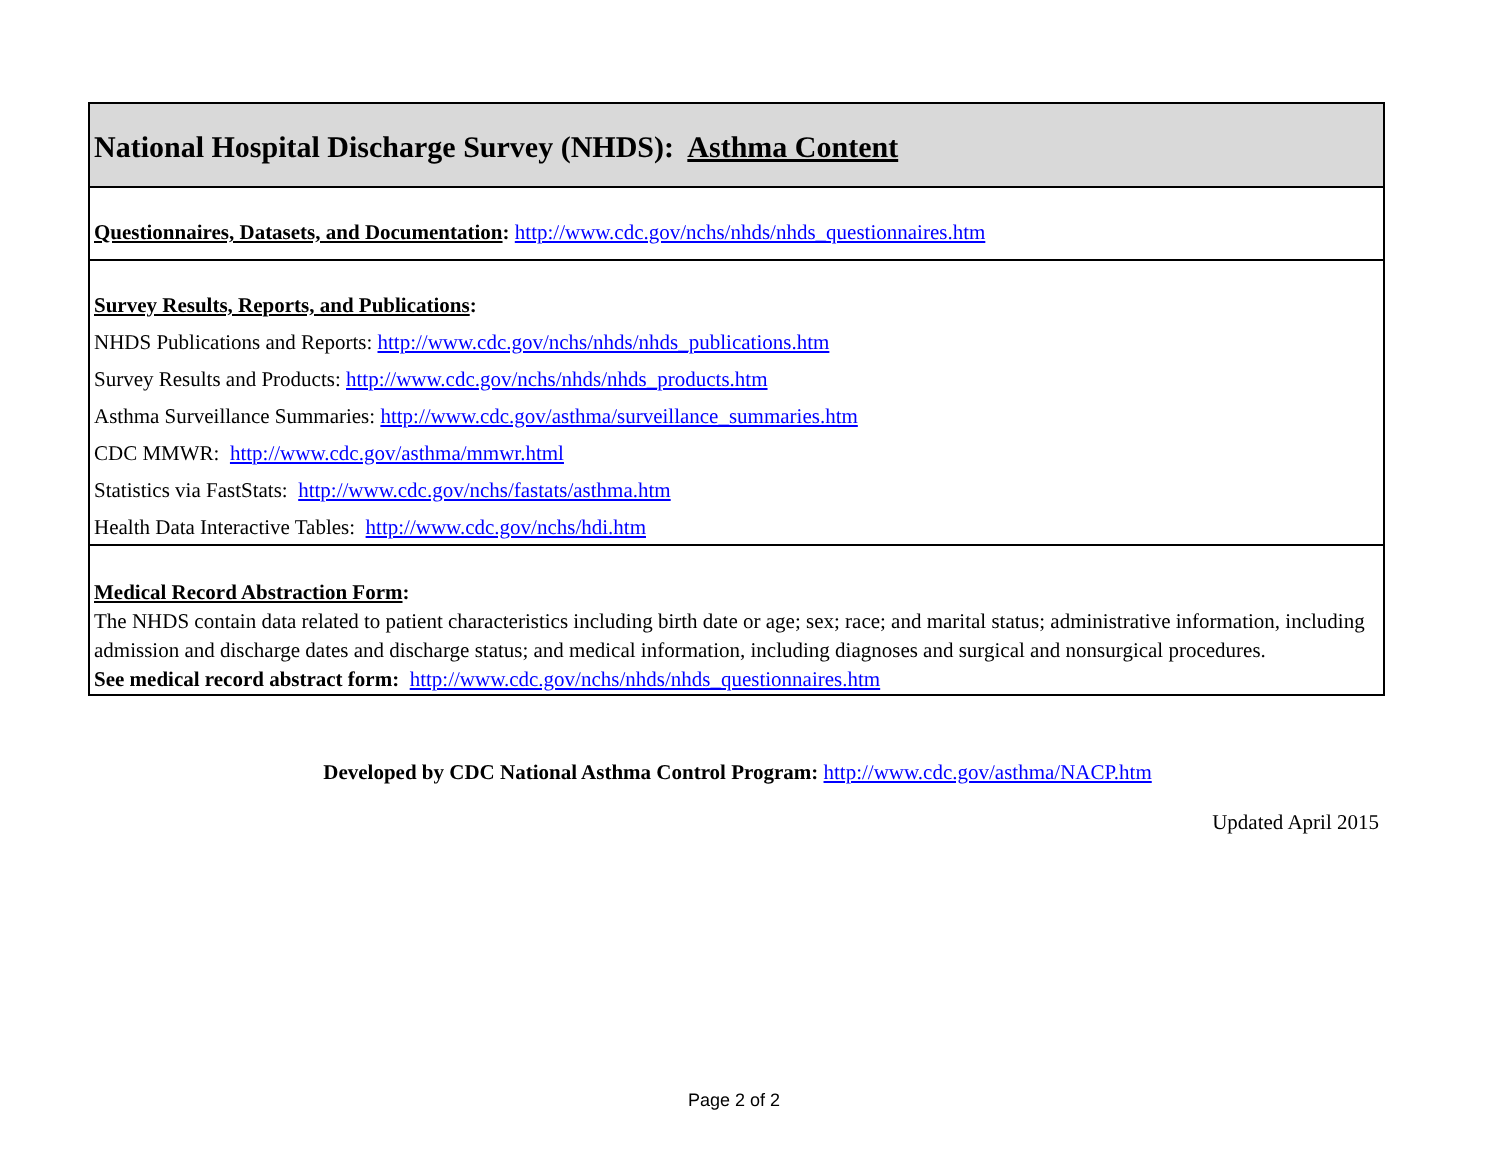| National Hospital Discharge Survey (NHDS): Asthma Content |
| Questionnaires, Datasets, and Documentation : http://www.cdc.gov/nchs/nhds/nhds_questionnaires.htm |
| Survey Results, Reports, and Publications : NHDS Publications and Reports: http://www.cdc.gov/nchs/nhds/nhds_publications.htm Survey Results and Products: http://www.cdc.gov/nchs/nhds/nhds_products.htm Asthma Surveillance Summaries: http://www.cdc.gov/asthma/surveillance_summaries.htm CDC MMWR: http://www.cdc.gov/asthma/mmwr.html Statistics via FastStats: http://www.cdc.gov/nchs/fastats/asthma.htm Health Data Interactive Tables: http://www.cdc.gov/nchs/hdi.htm |
| Medical Record Abstraction Form : The NHDS contain data related to patient characteristics including birth date or age; sex; race; and marital status; administrative information, including admission and discharge dates and discharge status; and medical information, including diagnoses and surgical and nonsurgical procedures. See medical record abstract form: http://www.cdc.gov/nchs/nhds/nhds_questionnaires.htm |
Developed by CDC National Asthma Control Program: http://www.cdc.gov/asthma/NACP.htm
Updated April 2015
Page 2 of 2